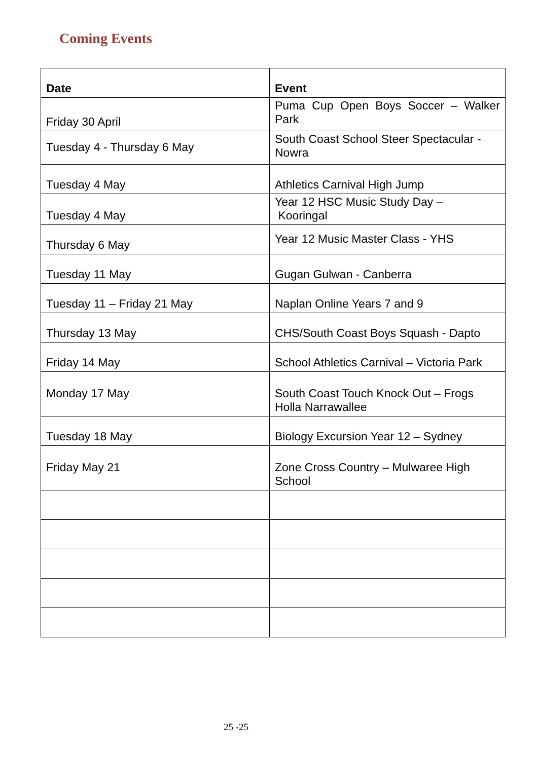Coming Events
| Date | Event |
| --- | --- |
| Friday 30 April | Puma Cup Open Boys Soccer – Walker Park |
| Tuesday 4 - Thursday 6 May | South Coast School Steer Spectacular - Nowra |
| Tuesday 4 May | Athletics Carnival High Jump |
| Tuesday 4 May | Year 12 HSC Music Study Day – Kooringal |
| Thursday 6 May | Year 12 Music Master Class - YHS |
| Tuesday 11 May | Gugan Gulwan - Canberra |
| Tuesday 11 – Friday 21 May | Naplan Online Years 7 and 9 |
| Thursday 13 May | CHS/South Coast Boys Squash - Dapto |
| Friday 14 May | School Athletics Carnival – Victoria Park |
| Monday 17 May | South Coast Touch Knock Out – Frogs Holla Narrawallee |
| Tuesday 18 May | Biology Excursion Year 12 – Sydney |
| Friday May 21 | Zone Cross Country – Mulwaree High School |
25 -25